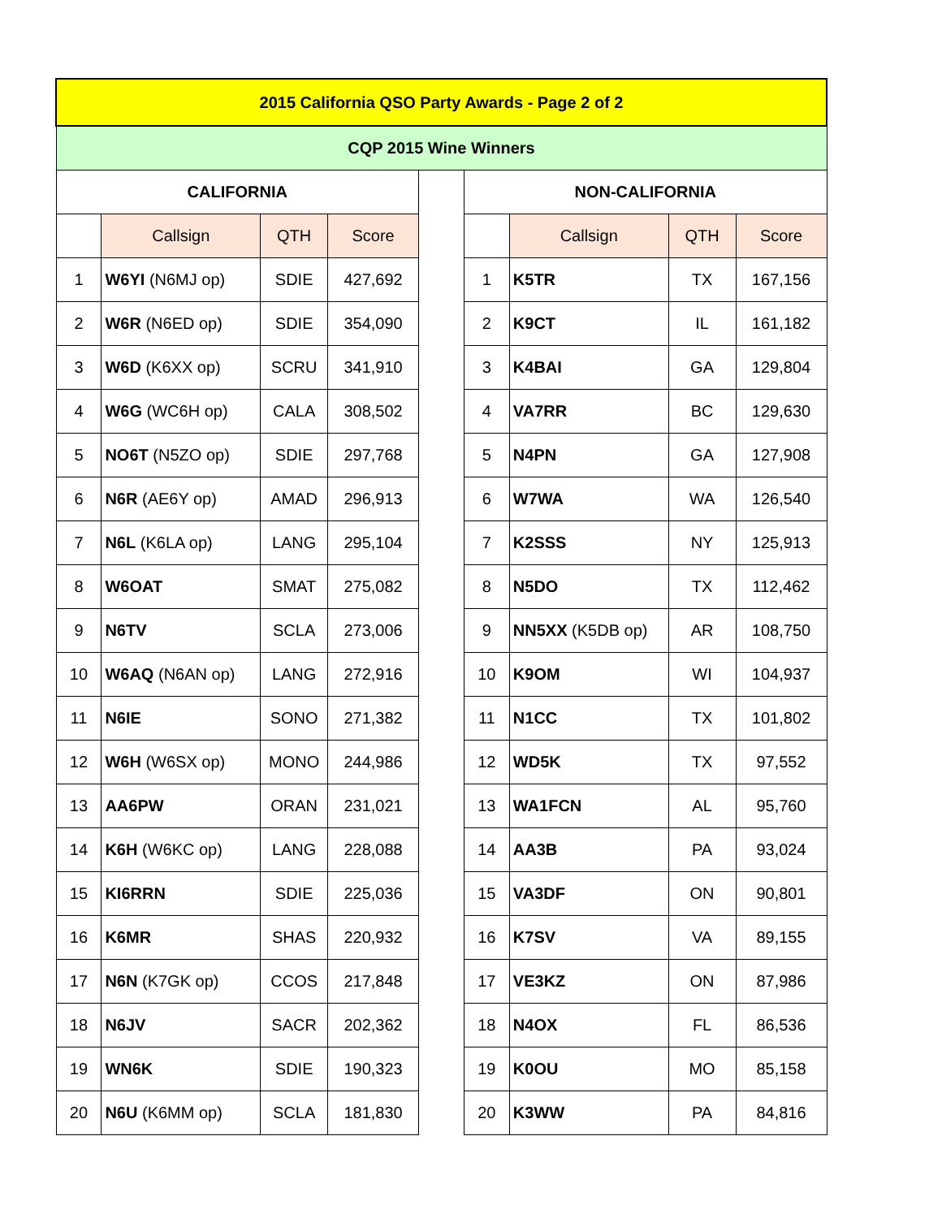| 2015 California QSO Party Awards - Page 2 of 2 | | | | | | | | |
| CQP 2015 Wine Winners | | | | | | | | |
| CALIFORNIA | | | | | NON-CALIFORNIA | | | |
| | Callsign | QTH | Score | | | Callsign | QTH | Score |
| 1 | W6YI (N6MJ op) | SDIE | 427,692 | | 1 | K5TR | TX | 167,156 |
| 2 | W6R (N6ED op) | SDIE | 354,090 | | 2 | K9CT | IL | 161,182 |
| 3 | W6D (K6XX op) | SCRU | 341,910 | | 3 | K4BAI | GA | 129,804 |
| 4 | W6G (WC6H op) | CALA | 308,502 | | 4 | VA7RR | BC | 129,630 |
| 5 | NO6T (N5ZO op) | SDIE | 297,768 | | 5 | N4PN | GA | 127,908 |
| 6 | N6R (AE6Y op) | AMAD | 296,913 | | 6 | W7WA | WA | 126,540 |
| 7 | N6L (K6LA op) | LANG | 295,104 | | 7 | K2SSS | NY | 125,913 |
| 8 | W6OAT | SMAT | 275,082 | | 8 | N5DO | TX | 112,462 |
| 9 | N6TV | SCLA | 273,006 | | 9 | NN5XX (K5DB op) | AR | 108,750 |
| 10 | W6AQ (N6AN op) | LANG | 272,916 | | 10 | K9OM | WI | 104,937 |
| 11 | N6IE | SONO | 271,382 | | 11 | N1CC | TX | 101,802 |
| 12 | W6H (W6SX op) | MONO | 244,986 | | 12 | WD5K | TX | 97,552 |
| 13 | AA6PW | ORAN | 231,021 | | 13 | WA1FCN | AL | 95,760 |
| 14 | K6H (W6KC op) | LANG | 228,088 | | 14 | AA3B | PA | 93,024 |
| 15 | KI6RRN | SDIE | 225,036 | | 15 | VA3DF | ON | 90,801 |
| 16 | K6MR | SHAS | 220,932 | | 16 | K7SV | VA | 89,155 |
| 17 | N6N (K7GK op) | CCOS | 217,848 | | 17 | VE3KZ | ON | 87,986 |
| 18 | N6JV | SACR | 202,362 | | 18 | N4OX | FL | 86,536 |
| 19 | WN6K | SDIE | 190,323 | | 19 | K0OU | MO | 85,158 |
| 20 | N6U (K6MM op) | SCLA | 181,830 | | 20 | K3WW | PA | 84,816 |